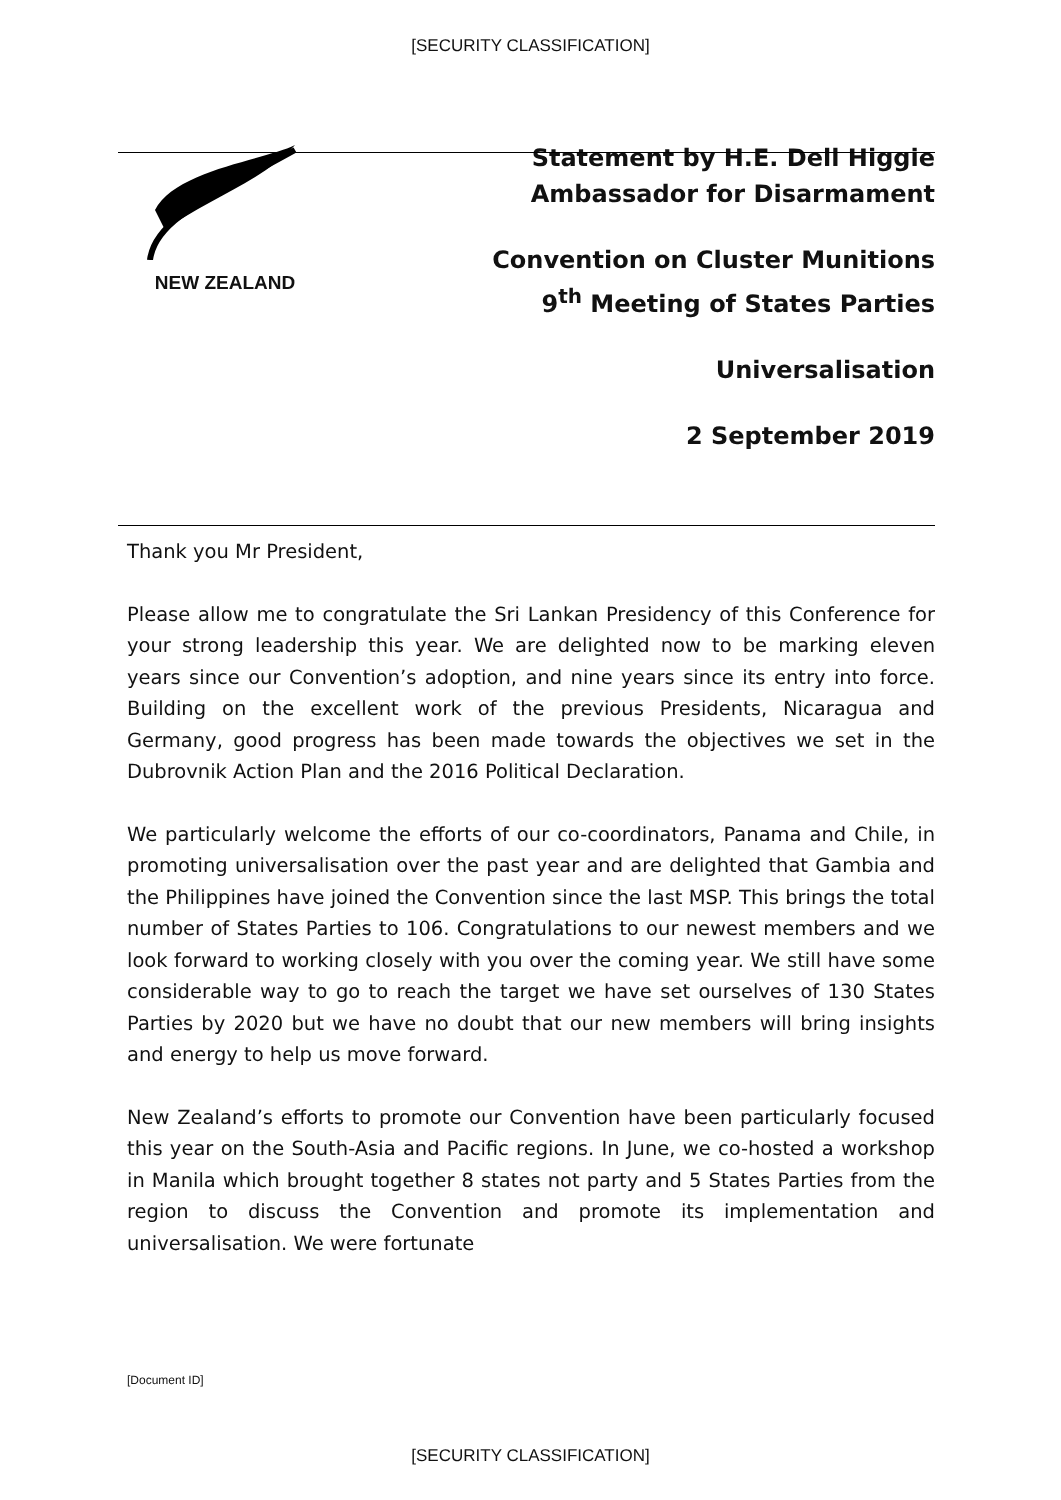[SECURITY CLASSIFICATION]
NEW ZEALAND
Statement by H.E. Dell Higgie
Ambassador for Disarmament
Convention on Cluster Munitions
9<sup>th</sup> Meeting of States Parties
Universalisation
2 September 2019
Thank you Mr President,
Please allow me to congratulate the Sri Lankan Presidency of this Conference for your strong leadership this year. We are delighted now to be marking eleven years since our Convention’s adoption, and nine years since its entry into force. Building on the excellent work of the previous Presidents, Nicaragua and Germany, good progress has been made towards the objectives we set in the Dubrovnik Action Plan and the 2016 Political Declaration.
We particularly welcome the efforts of our co-coordinators, Panama and Chile, in promoting universalisation over the past year and are delighted that Gambia and the Philippines have joined the Convention since the last MSP. This brings the total number of States Parties to 106. Congratulations to our newest members and we look forward to working closely with you over the coming year. We still have some considerable way to go to reach the target we have set ourselves of 130 States Parties by 2020 but we have no doubt that our new members will bring insights and energy to help us move forward.
New Zealand’s efforts to promote our Convention have been particularly focused this year on the South-Asia and Pacific regions. In June, we co-hosted a workshop in Manila which brought together 8 states not party and 5 States Parties from the region to discuss the Convention and promote its implementation and universalisation. We were fortunate
[Document ID]
[SECURITY CLASSIFICATION]